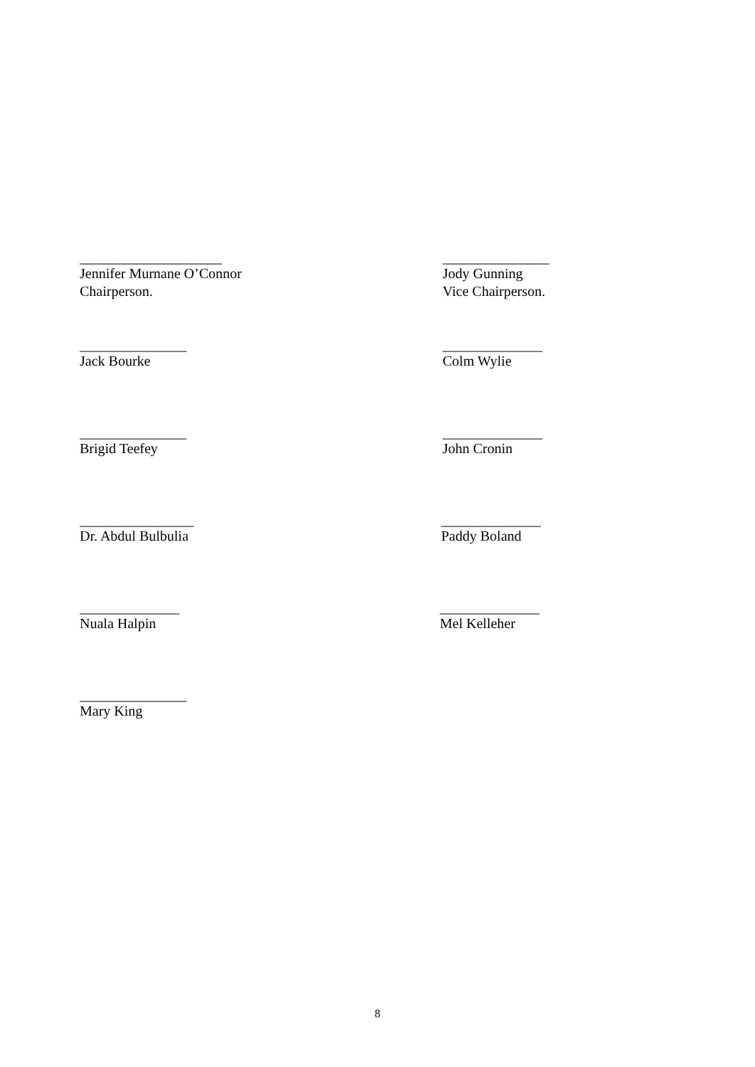____________________
Jennifer Murnane O’Connor
Chairperson.
_______________
Jody Gunning
Vice Chairperson.
_______________
Jack Bourke
______________
Colm Wylie
_______________
Brigid Teefey
______________
John Cronin
________________
Dr. Abdul Bulbulia
______________
Paddy Boland
______________
Nuala Halpin
______________
Mel Kelleher
_______________
Mary King
8